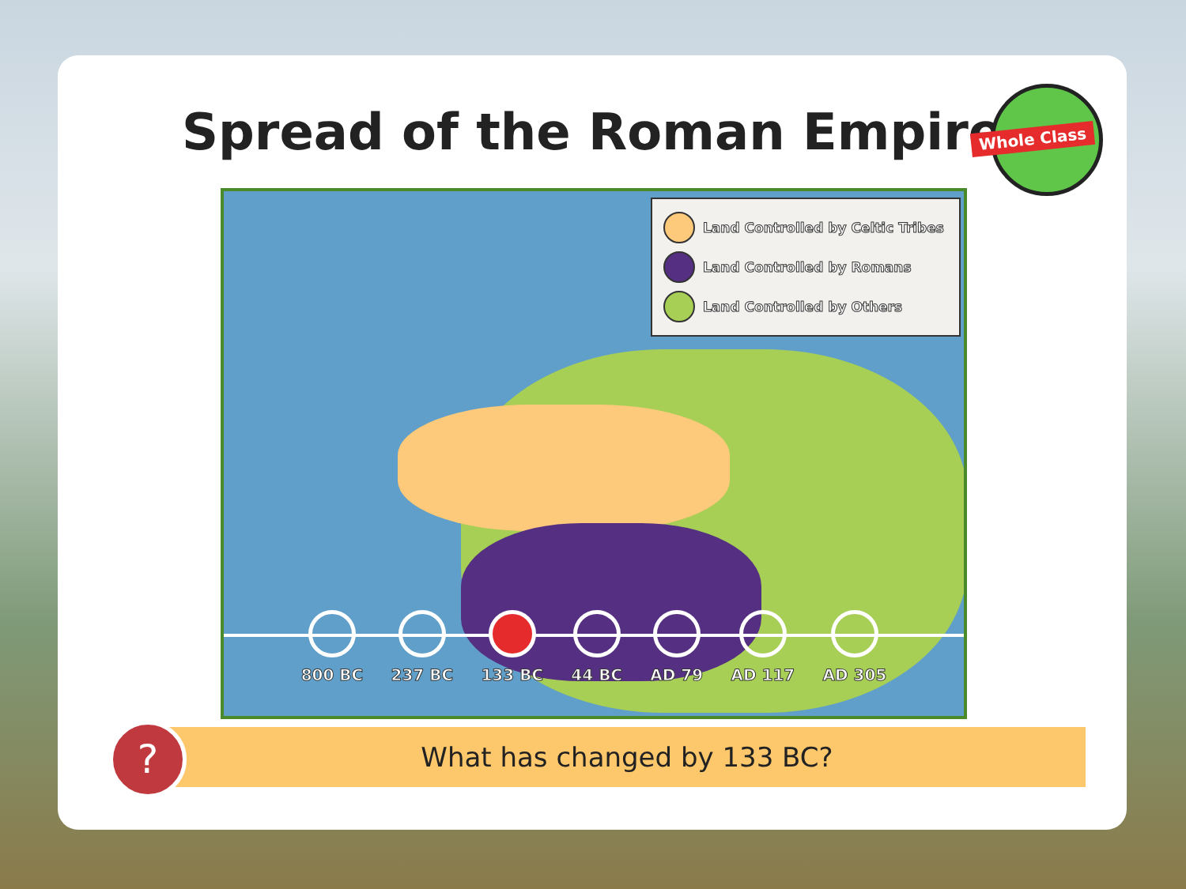Spread of the Roman Empire
Whole Class
Land Controlled by Celtic Tribes
Land Controlled by Romans
Land Controlled by Others
800 BC 237 BC 133 BC 44 BC AD 79 AD 117 AD 305
What has changed by 133 BC?
?